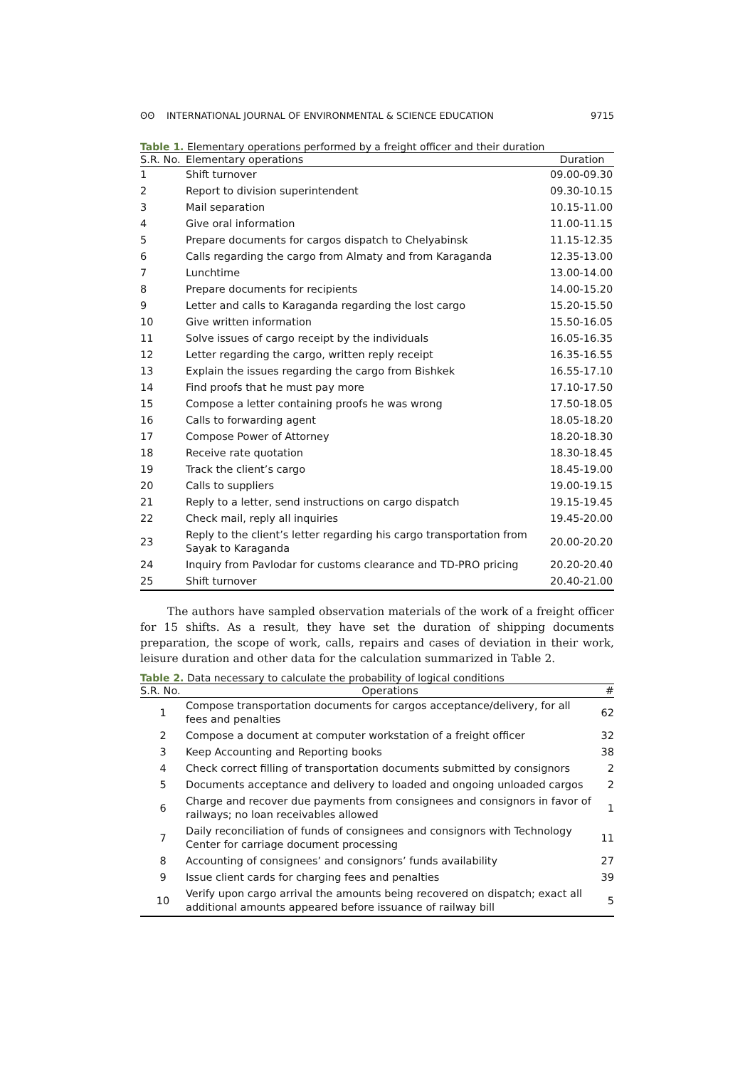ʘʘ INTERNATIONAL JOURNAL OF ENVIRONMENTAL & SCIENCE EDUCATION 9715
Table 1. Elementary operations performed by a freight officer and their duration
| S.R. No. | Elementary operations | Duration |
| --- | --- | --- |
| 1 | Shift turnover | 09.00-09.30 |
| 2 | Report to division superintendent | 09.30-10.15 |
| 3 | Mail separation | 10.15-11.00 |
| 4 | Give oral information | 11.00-11.15 |
| 5 | Prepare documents for cargos dispatch to Chelyabinsk | 11.15-12.35 |
| 6 | Calls regarding the cargo from Almaty and from Karaganda | 12.35-13.00 |
| 7 | Lunchtime | 13.00-14.00 |
| 8 | Prepare documents for recipients | 14.00-15.20 |
| 9 | Letter and calls to Karaganda regarding the lost cargo | 15.20-15.50 |
| 10 | Give written information | 15.50-16.05 |
| 11 | Solve issues of cargo receipt by the individuals | 16.05-16.35 |
| 12 | Letter regarding the cargo, written reply receipt | 16.35-16.55 |
| 13 | Explain the issues regarding the cargo from Bishkek | 16.55-17.10 |
| 14 | Find proofs that he must pay more | 17.10-17.50 |
| 15 | Compose a letter containing proofs he was wrong | 17.50-18.05 |
| 16 | Calls to forwarding agent | 18.05-18.20 |
| 17 | Compose Power of Attorney | 18.20-18.30 |
| 18 | Receive rate quotation | 18.30-18.45 |
| 19 | Track the client’s cargo | 18.45-19.00 |
| 20 | Calls to suppliers | 19.00-19.15 |
| 21 | Reply to a letter, send instructions on cargo dispatch | 19.15-19.45 |
| 22 | Check mail, reply all inquiries | 19.45-20.00 |
| 23 | Reply to the client’s letter regarding his cargo transportation from Sayak to Karaganda | 20.00-20.20 |
| 24 | Inquiry from Pavlodar for customs clearance and TD-PRO pricing | 20.20-20.40 |
| 25 | Shift turnover | 20.40-21.00 |
The authors have sampled observation materials of the work of a freight officer for 15 shifts. As a result, they have set the duration of shipping documents preparation, the scope of work, calls, repairs and cases of deviation in their work, leisure duration and other data for the calculation summarized in Table 2.
Table 2. Data necessary to calculate the probability of logical conditions
| S.R. No. | Operations | # |
| --- | --- | --- |
| 1 | Compose transportation documents for cargos acceptance/delivery, for all fees and penalties | 62 |
| 2 | Compose a document at computer workstation of a freight officer | 32 |
| 3 | Keep Accounting and Reporting books | 38 |
| 4 | Check correct filling of transportation documents submitted by consignors | 2 |
| 5 | Documents acceptance and delivery to loaded and ongoing unloaded cargos | 2 |
| 6 | Charge and recover due payments from consignees and consignors in favor of railways; no loan receivables allowed | 1 |
| 7 | Daily reconciliation of funds of consignees and consignors with Technology Center for carriage document processing | 11 |
| 8 | Accounting of consignees’ and consignors’ funds availability | 27 |
| 9 | Issue client cards for charging fees and penalties | 39 |
| 10 | Verify upon cargo arrival the amounts being recovered on dispatch; exact all additional amounts appeared before issuance of railway bill | 5 |